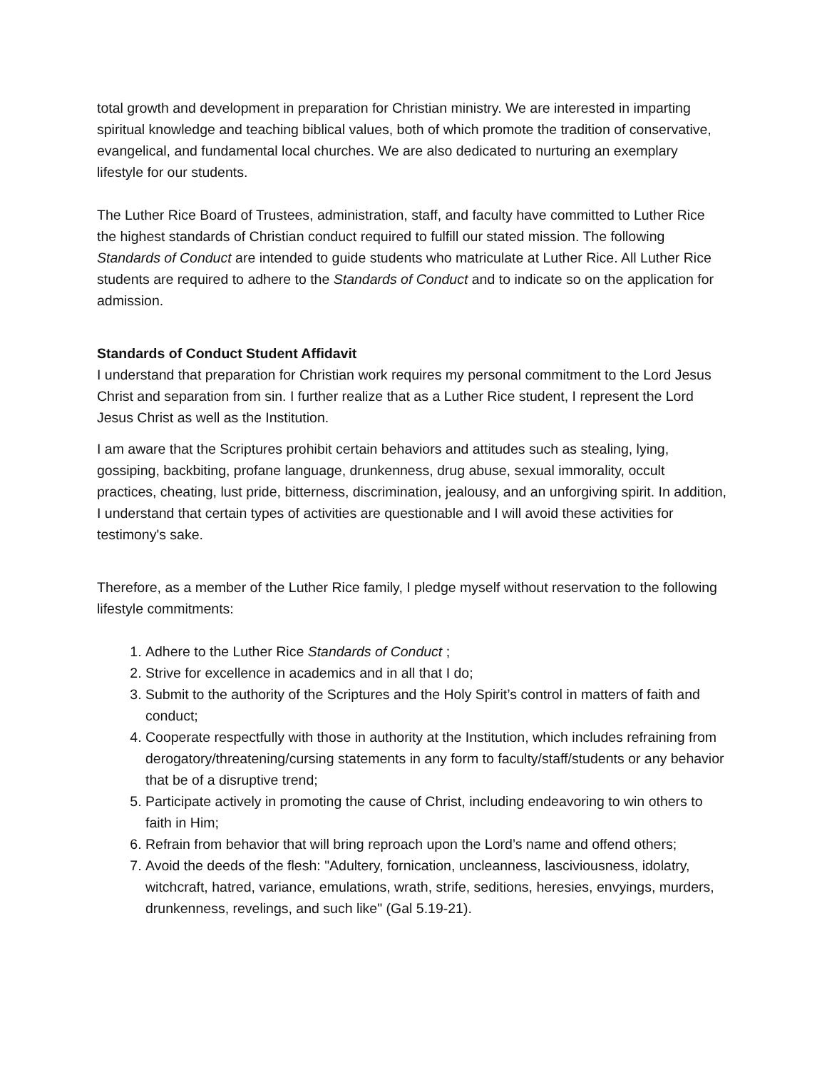total growth and development in preparation for Christian ministry. We are interested in imparting spiritual knowledge and teaching biblical values, both of which promote the tradition of conservative, evangelical, and fundamental local churches. We are also dedicated to nurturing an exemplary lifestyle for our students.
The Luther Rice Board of Trustees, administration, staff, and faculty have committed to Luther Rice the highest standards of Christian conduct required to fulfill our stated mission. The following Standards of Conduct are intended to guide students who matriculate at Luther Rice. All Luther Rice students are required to adhere to the Standards of Conduct and to indicate so on the application for admission.
Standards of Conduct Student Affidavit
I understand that preparation for Christian work requires my personal commitment to the Lord Jesus Christ and separation from sin. I further realize that as a Luther Rice student, I represent the Lord Jesus Christ as well as the Institution.
I am aware that the Scriptures prohibit certain behaviors and attitudes such as stealing, lying, gossiping, backbiting, profane language, drunkenness, drug abuse, sexual immorality, occult practices, cheating, lust pride, bitterness, discrimination, jealousy, and an unforgiving spirit. In addition, I understand that certain types of activities are questionable and I will avoid these activities for testimony's sake.
Therefore, as a member of the Luther Rice family, I pledge myself without reservation to the following lifestyle commitments:
1. Adhere to the Luther Rice Standards of Conduct ;
2. Strive for excellence in academics and in all that I do;
3. Submit to the authority of the Scriptures and the Holy Spirit’s control in matters of faith and conduct;
4. Cooperate respectfully with those in authority at the Institution, which includes refraining from derogatory/threatening/cursing statements in any form to faculty/staff/students or any behavior that be of a disruptive trend;
5. Participate actively in promoting the cause of Christ, including endeavoring to win others to faith in Him;
6. Refrain from behavior that will bring reproach upon the Lord’s name and offend others;
7. Avoid the deeds of the flesh: "Adultery, fornication, uncleanness, lasciviousness, idolatry, witchcraft, hatred, variance, emulations, wrath, strife, seditions, heresies, envyings, murders, drunkenness, revelings, and such like" (Gal 5.19-21).